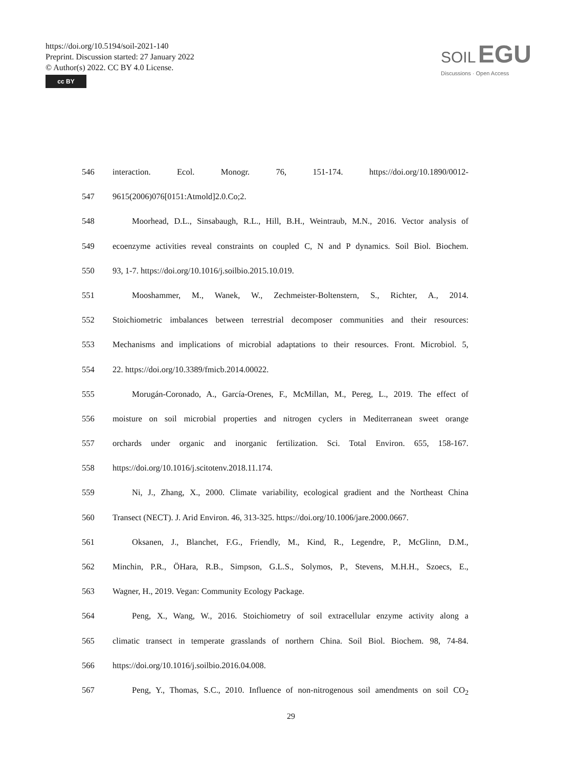https://doi.org/10.5194/soil-2021-140
Preprint. Discussion started: 27 January 2022
© Author(s) 2022. CC BY 4.0 License.
cc BY
SOIL EGU
Discussions · Open Access
546 interaction. Ecol. Monogr. 76, 151-174. https://doi.org/10.1890/0012-
547 9615(2006)076[0151:Atmold]2.0.Co;2.
548 Moorhead, D.L., Sinsabaugh, R.L., Hill, B.H., Weintraub, M.N., 2016. Vector analysis of
549 ecoenzyme activities reveal constraints on coupled C, N and P dynamics. Soil Biol. Biochem.
550 93, 1-7. https://doi.org/10.1016/j.soilbio.2015.10.019.
551 Mooshammer, M., Wanek, W., Zechmeister-Boltenstern, S., Richter, A., 2014.
552 Stoichiometric imbalances between terrestrial decomposer communities and their resources:
553 Mechanisms and implications of microbial adaptations to their resources. Front. Microbiol. 5,
554 22. https://doi.org/10.3389/fmicb.2014.00022.
555 Morugán-Coronado, A., García-Orenes, F., McMillan, M., Pereg, L., 2019. The effect of
556 moisture on soil microbial properties and nitrogen cyclers in Mediterranean sweet orange
557 orchards under organic and inorganic fertilization. Sci. Total Environ. 655, 158-167.
558 https://doi.org/10.1016/j.scitotenv.2018.11.174.
559 Ni, J., Zhang, X., 2000. Climate variability, ecological gradient and the Northeast China
560 Transect (NECT). J. Arid Environ. 46, 313-325. https://doi.org/10.1006/jare.2000.0667.
561 Oksanen, J., Blanchet, F.G., Friendly, M., Kind, R., Legendre, P., McGlinn, D.M.,
562 Minchin, P.R., ÖHara, R.B., Simpson, G.L.S., Solymos, P., Stevens, M.H.H., Szoecs, E.,
563 Wagner, H., 2019. Vegan: Community Ecology Package.
564 Peng, X., Wang, W., 2016. Stoichiometry of soil extracellular enzyme activity along a
565 climatic transect in temperate grasslands of northern China. Soil Biol. Biochem. 98, 74-84.
566 https://doi.org/10.1016/j.soilbio.2016.04.008.
567 Peng, Y., Thomas, S.C., 2010. Influence of non-nitrogenous soil amendments on soil CO<sub>2</sub>
29